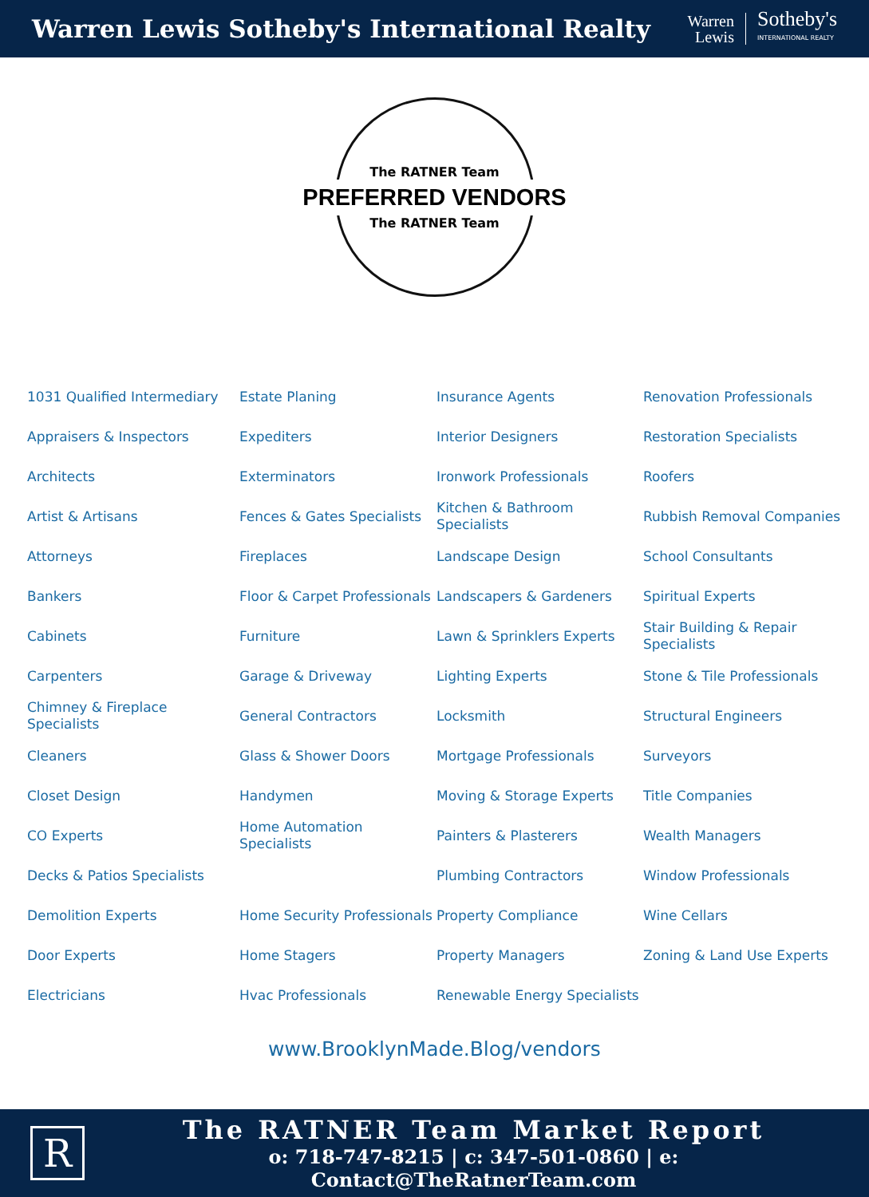Warren Lewis Sotheby's International Realty
Warren
Lewis
Sotheby's
INTERNATIONAL REALTY
The RATNER Team
PREFERRED VENDORS
The RATNER Team
1031 Qualified Intermediary
Estate Planing
Insurance Agents
Renovation Professionals
Appraisers & Inspectors
Expediters
Interior Designers
Restoration Specialists
Architects
Exterminators
Ironwork Professionals
Roofers
Artist & Artisans
Fences & Gates Specialists
Kitchen & Bathroom Specialists
Rubbish Removal Companies
Attorneys
Fireplaces
Landscape Design
School Consultants
Bankers
Floor & Carpet Professionals
Landscapers & Gardeners
Spiritual Experts
Cabinets
Furniture
Lawn & Sprinklers Experts
Stair Building & Repair Specialists
Carpenters
Garage & Driveway
Lighting Experts
Stone & Tile Professionals
Chimney & Fireplace Specialists
General Contractors
Locksmith
Structural Engineers
Cleaners
Glass & Shower Doors
Mortgage Professionals
Surveyors
Closet Design
Handymen
Moving & Storage Experts
Title Companies
CO Experts
Home Automation Specialists
Painters & Plasterers
Wealth Managers
Decks & Patios Specialists
Plumbing Contractors
Window Professionals
Demolition Experts
Home Security Professionals
Property Compliance
Wine Cellars
Door Experts
Home Stagers
Property Managers
Zoning & Land Use Experts
Electricians
Hvac Professionals
Renewable Energy Specialists
www.BrooklynMade.Blog/vendors
R
The RATNER Team Market Report
o: 718-747-8215 | c: 347-501-0860 | e: Contact@TheRatnerTeam.com